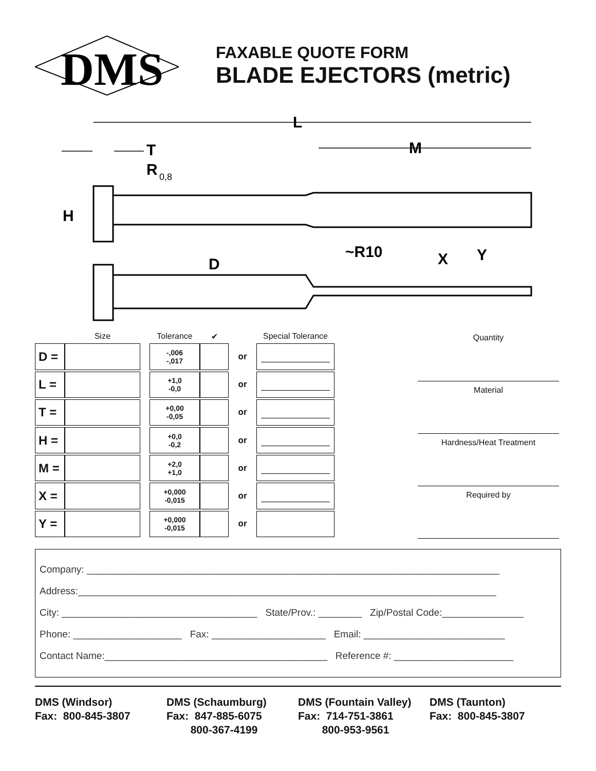DMS
FAXABLE QUOTE FORM
BLADE EJECTORS (metric)
L
M
T
R
0,8
H
D
~R10
X
Y
| | Size | | Tolerance | ✔ | | Special Tolerance |
| D = | | | -,006 -,017 | | or | |
| L = | | | +1,0 -0,0 | | or | |
| T = | | | +0,00 -0,05 | | or | |
| H = | | | +0,0 -0,2 | | or | |
| M = | | | +2,0 +1,0 | | or | |
| X = | | | +0,000 -0,015 | | or | |
| Y = | | | +0,000 -0,015 | | or | |
Quantity
Material
Hardness/Heat Treatment
Required by
Company: ____________________________________________________________________________
Address:_____________________________________________________________________________
City: ____________________________________ State/Prov.: ________ Zip/Postal Code:_______________
Phone: ____________________ Fax: _____________________ Email: __________________________
Contact Name:_________________________________________ Reference #: ______________________
DMS (Windsor)
Fax: 800-845-3807
DMS (Schaumburg)
Fax: 847-885-6075
800-367-4199
DMS (Fountain Valley)
Fax: 714-751-3861
800-953-9561
DMS (Taunton)
Fax: 800-845-3807